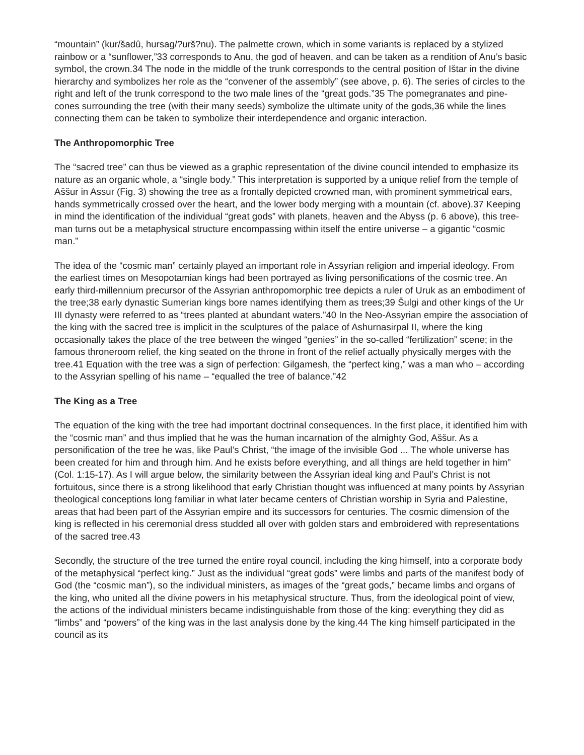“mountain” (kur/šadû, hursag/?urš?nu). The palmette crown, which in some variants is replaced by a stylized rainbow or a “sunflower,”33 corresponds to Anu, the god of heaven, and can be taken as a rendition of Anu’s basic symbol, the crown.34 The node in the middle of the trunk corresponds to the central position of Ištar in the divine hierarchy and symbolizes her role as the “convener of the assembly” (see above, p. 6). The series of circles to the right and left of the trunk correspond to the two male lines of the “great gods.”35 The pomegranates and pine-cones surrounding the tree (with their many seeds) symbolize the ultimate unity of the gods,36 while the lines connecting them can be taken to symbolize their interdependence and organic interaction.
The Anthropomorphic Tree
The “sacred tree” can thus be viewed as a graphic representation of the divine council intended to emphasize its nature as an organic whole, a “single body.” This interpretation is supported by a unique relief from the temple of Aššur in Assur (Fig. 3) showing the tree as a frontally depicted crowned man, with prominent symmetrical ears, hands symmetrically crossed over the heart, and the lower body merging with a mountain (cf. above).37 Keeping in mind the identification of the individual “great gods” with planets, heaven and the Abyss (p. 6 above), this tree-man turns out be a metaphysical structure encompassing within itself the entire universe – a gigantic “cosmic man.”
The idea of the “cosmic man” certainly played an important role in Assyrian religion and imperial ideology. From the earliest times on Mesopotamian kings had been portrayed as living personifications of the cosmic tree. An early third-millennium precursor of the Assyrian anthropomorphic tree depicts a ruler of Uruk as an embodiment of the tree;38 early dynastic Sumerian kings bore names identifying them as trees;39 Šulgi and other kings of the Ur III dynasty were referred to as “trees planted at abundant waters.”40 In the Neo-Assyrian empire the association of the king with the sacred tree is implicit in the sculptures of the palace of Ashurnasirpal II, where the king occasionally takes the place of the tree between the winged “genies” in the so-called “fertilization” scene; in the famous throneroom relief, the king seated on the throne in front of the relief actually physically merges with the tree.41 Equation with the tree was a sign of perfection: Gilgamesh, the “perfect king,” was a man who – according to the Assyrian spelling of his name – “equalled the tree of balance.”42
The King as a Tree
The equation of the king with the tree had important doctrinal consequences. In the first place, it identified him with the “cosmic man” and thus implied that he was the human incarnation of the almighty God, Aššur. As a personification of the tree he was, like Paul’s Christ, “the image of the invisible God ... The whole universe has been created for him and through him. And he exists before everything, and all things are held together in him” (Col. 1:15-17). As I will argue below, the similarity between the Assyrian ideal king and Paul’s Christ is not fortuitous, since there is a strong likelihood that early Christian thought was influenced at many points by Assyrian theological conceptions long familiar in what later became centers of Christian worship in Syria and Palestine, areas that had been part of the Assyrian empire and its successors for centuries. The cosmic dimension of the king is reflected in his ceremonial dress studded all over with golden stars and embroidered with representations of the sacred tree.43
Secondly, the structure of the tree turned the entire royal council, including the king himself, into a corporate body of the metaphysical “perfect king.” Just as the individual “great gods” were limbs and parts of the manifest body of God (the “cosmic man”), so the individual ministers, as images of the “great gods,” became limbs and organs of the king, who united all the divine powers in his metaphysical structure. Thus, from the ideological point of view, the actions of the individual ministers became indistinguishable from those of the king: everything they did as “limbs” and “powers” of the king was in the last analysis done by the king.44 The king himself participated in the council as its